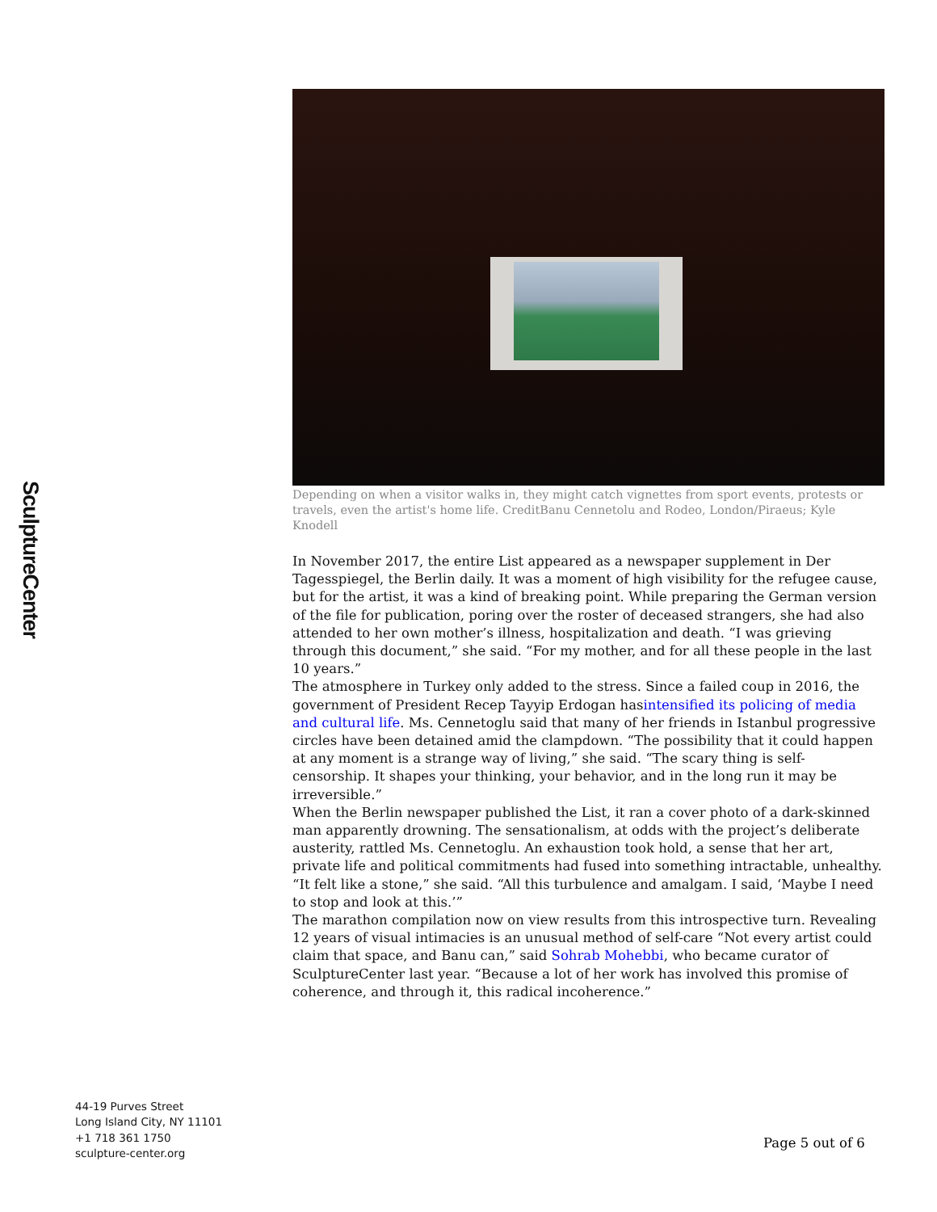SculptureCenter
Depending on when a visitor walks in, they might catch vignettes from sport events, protests or travels, even the artist's home life. CreditBanu Cennetolu and Rodeo, London/Piraeus; Kyle Knodell
In November 2017, the entire List appeared as a newspaper supplement in Der Tagesspiegel, the Berlin daily. It was a moment of high visibility for the refugee cause, but for the artist, it was a kind of breaking point. While preparing the German version of the file for publication, poring over the roster of deceased strangers, she had also attended to her own mother’s illness, hospitalization and death. “I was grieving through this document,” she said. “For my mother, and for all these people in the last 10 years.”
The atmosphere in Turkey only added to the stress. Since a failed coup in 2016, the government of President Recep Tayyip Erdogan hasintensified its policing of media and cultural life. Ms. Cennetoglu said that many of her friends in Istanbul progressive circles have been detained amid the clampdown. “The possibility that it could happen at any moment is a strange way of living,” she said. “The scary thing is self-censorship. It shapes your thinking, your behavior, and in the long run it may be irreversible.”
When the Berlin newspaper published the List, it ran a cover photo of a dark-skinned man apparently drowning. The sensationalism, at odds with the project’s deliberate austerity, rattled Ms. Cennetoglu. An exhaustion took hold, a sense that her art, private life and political commitments had fused into something intractable, unhealthy. “It felt like a stone,” she said. “All this turbulence and amalgam. I said, ‘Maybe I need to stop and look at this.’”
The marathon compilation now on view results from this introspective turn. Revealing 12 years of visual intimacies is an unusual method of self-care “Not every artist could claim that space, and Banu can,” said Sohrab Mohebbi, who became curator of SculptureCenter last year. “Because a lot of her work has involved this promise of coherence, and through it, this radical incoherence.”
44-19 Purves Street
Long Island City, NY 11101
+1 718 361 1750
sculpture-center.org
Page 5 out of 6